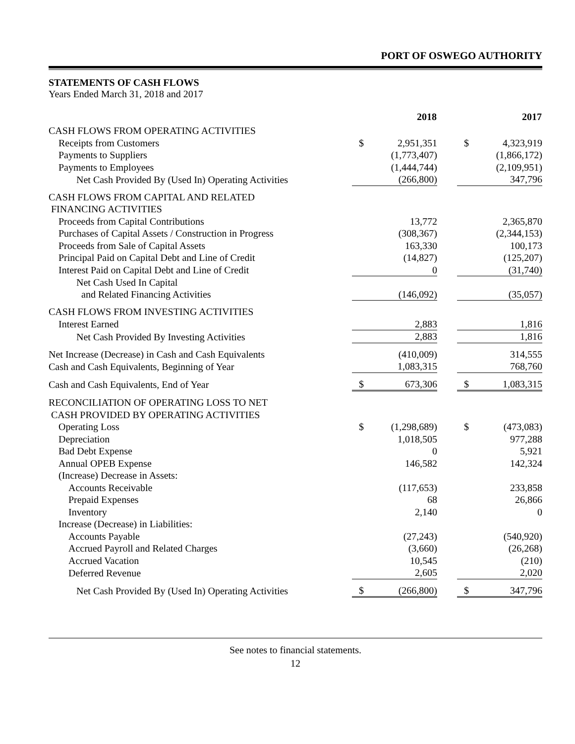PORT OF OSWEGO AUTHORITY
STATEMENTS OF CASH FLOWS
Years Ended March 31, 2018 and 2017
| | 2018 | | | 2017 | |
| CASH FLOWS FROM OPERATING ACTIVITIES | | | | | |
| Receipts from Customers | $ | 2,951,351 | | $ | 4,323,919 |
| Payments to Suppliers | | (1,773,407) | | | (1,866,172) |
| Payments to Employees | | (1,444,744) | | | (2,109,951) |
| Net Cash Provided By (Used In) Operating Activities | | (266,800) | | | 347,796 |
| CASH FLOWS FROM CAPITAL AND RELATED FINANCING ACTIVITIES | | | | | |
| Proceeds from Capital Contributions | | 13,772 | | | 2,365,870 |
| Purchases of Capital Assets / Construction in Progress | | (308,367) | | | (2,344,153) |
| Proceeds from Sale of Capital Assets | | 163,330 | | | 100,173 |
| Principal Paid on Capital Debt and Line of Credit | | (14,827) | | | (125,207) |
| Interest Paid on Capital Debt and Line of Credit | | 0 | | | (31,740) |
| Net Cash Used In Capital and Related Financing Activities | | (146,092) | | | (35,057) |
| CASH FLOWS FROM INVESTING ACTIVITIES | | | | | |
| Interest Earned | | 2,883 | | | 1,816 |
| Net Cash Provided By Investing Activities | | 2,883 | | | 1,816 |
| Net Increase (Decrease) in Cash and Cash Equivalents | | (410,009) | | | 314,555 |
| Cash and Cash Equivalents, Beginning of Year | | 1,083,315 | | | 768,760 |
| Cash and Cash Equivalents, End of Year | $ | 673,306 | | $ | 1,083,315 |
| RECONCILIATION OF OPERATING LOSS TO NET CASH PROVIDED BY OPERATING ACTIVITIES | | | | | |
| Operating Loss | $ | (1,298,689) | | $ | (473,083) |
| Depreciation | | 1,018,505 | | | 977,288 |
| Bad Debt Expense | | 0 | | | 5,921 |
| Annual OPEB Expense | | 146,582 | | | 142,324 |
| (Increase) Decrease in Assets: | | | | | |
| Accounts Receivable | | (117,653) | | | 233,858 |
| Prepaid Expenses | | 68 | | | 26,866 |
| Inventory | | 2,140 | | | 0 |
| Increase (Decrease) in Liabilities: | | | | | |
| Accounts Payable | | (27,243) | | | (540,920) |
| Accrued Payroll and Related Charges | | (3,660) | | | (26,268) |
| Accrued Vacation | | 10,545 | | | (210) |
| Deferred Revenue | | 2,605 | | | 2,020 |
| Net Cash Provided By (Used In) Operating Activities | $ | (266,800) | | $ | 347,796 |
See notes to financial statements.
12